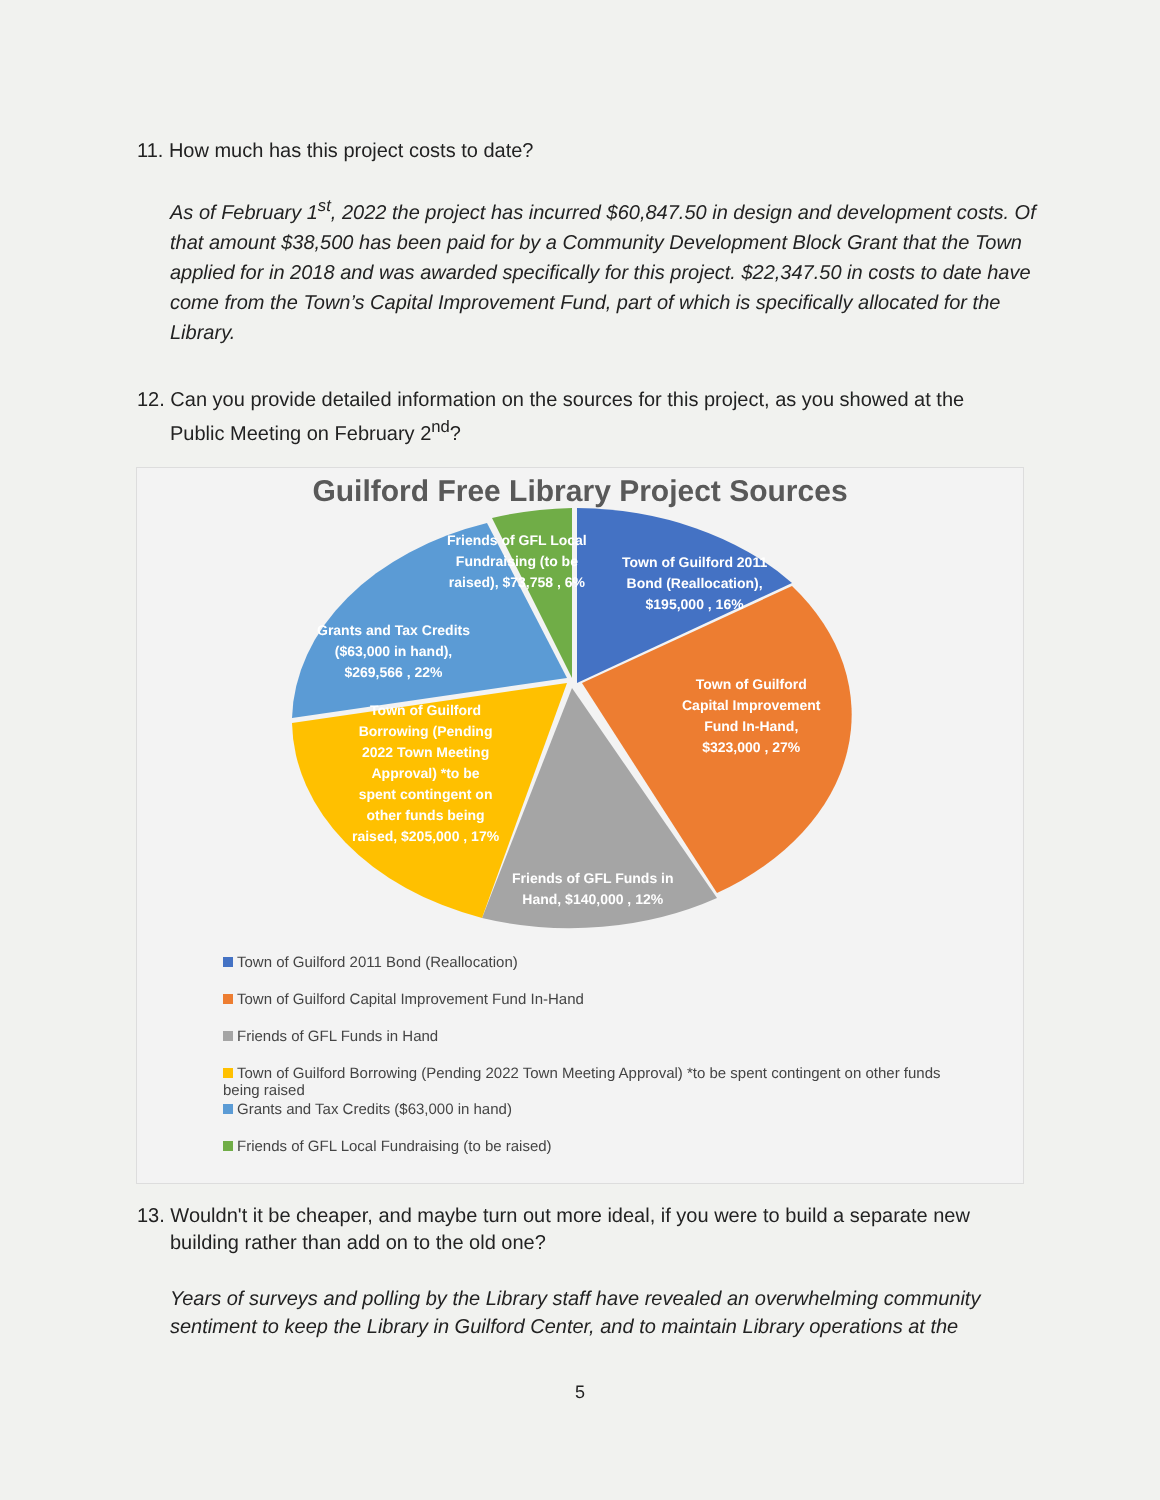11. How much has this project costs to date?
As of February 1<sup>st</sup>, 2022 the project has incurred $60,847.50 in design and development costs. Of that amount $38,500 has been paid for by a Community Development Block Grant that the Town applied for in 2018 and was awarded specifically for this project. $22,347.50 in costs to date have come from the Town’s Capital Improvement Fund, part of which is specifically allocated for the Library.
12. Can you provide detailed information on the sources for this project, as you showed at the
Public Meeting on February 2<sup>nd</sup>?
Guilford Free Library Project Sources
Friends of GFL Local
Fundraising (to be
raised), $73,758 , 6%
Town of Guilford 2011
Bond (Reallocation),
$195,000 , 16%
Grants and Tax Credits
($63,000 in hand),
$269,566 , 22%
Town of Guilford
Capital Improvement
Fund In-Hand,
$323,000 , 27%
Town of Guilford
Borrowing (Pending
2022 Town Meeting
Approval) *to be
spent contingent on
other funds being
raised, $205,000 , 17%
Friends of GFL Funds in
Hand, $140,000 , 12%
Town of Guilford 2011 Bond (Reallocation)
Town of Guilford Capital Improvement Fund In-Hand
Friends of GFL Funds in Hand
Town of Guilford Borrowing (Pending 2022 Town Meeting Approval) *to be spent contingent on other funds being raised
Grants and Tax Credits ($63,000 in hand)
Friends of GFL Local Fundraising (to be raised)
13. Wouldn't it be cheaper, and maybe turn out more ideal, if you were to build a separate new
building rather than add on to the old one?
Years of surveys and polling by the Library staff have revealed an overwhelming community sentiment to keep the Library in Guilford Center, and to maintain Library operations at the
5